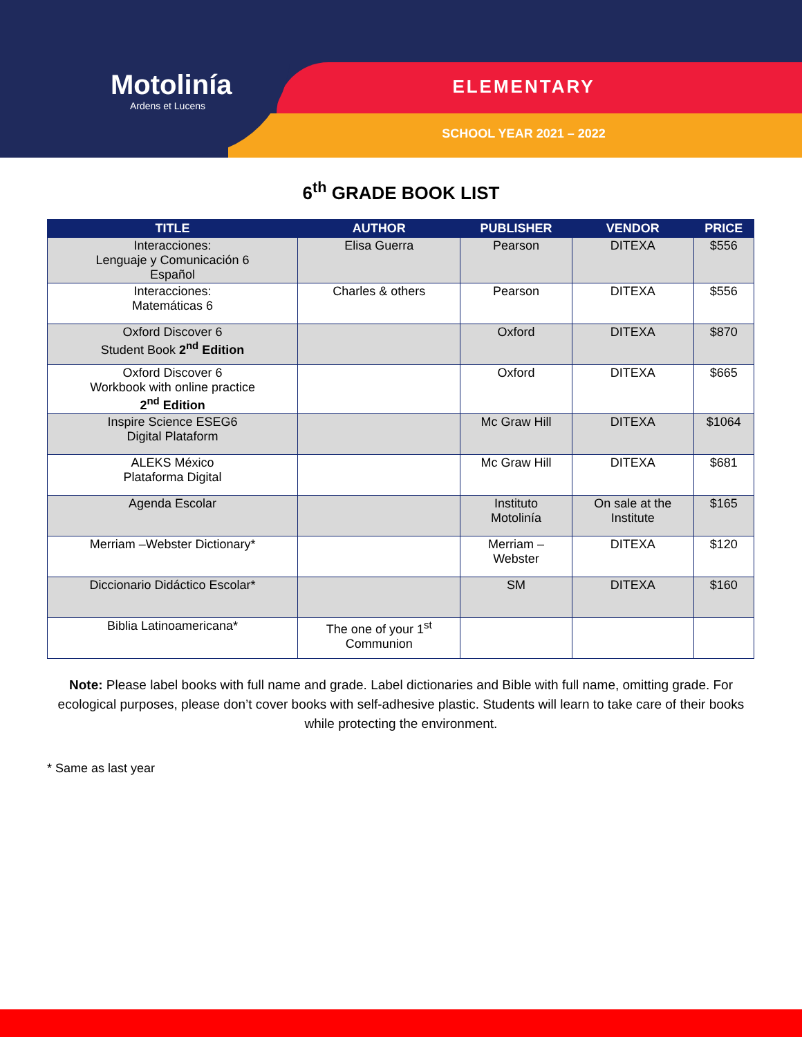Motolinía
Ardens et Lucens
ELEMENTARY
SCHOOL YEAR 2021 – 2022
6<sup>th</sup> GRADE BOOK LIST
| TITLE | AUTHOR | PUBLISHER | VENDOR | PRICE |
| --- | --- | --- | --- | --- |
| Interacciones: Lenguaje y Comunicación 6 Español | Elisa Guerra | Pearson | DITEXA | $556 |
| Interacciones: Matemáticas 6 | Charles & others | Pearson | DITEXA | $556 |
| Oxford Discover 6 Student Book 2<sup>nd</sup> Edition | | Oxford | DITEXA | $870 |
| Oxford Discover 6 Workbook with online practice 2<sup>nd</sup> Edition | | Oxford | DITEXA | $665 |
| Inspire Science ESEG6 Digital Plataform | | Mc Graw Hill | DITEXA | $1064 |
| ALEKS México Plataforma Digital | | Mc Graw Hill | DITEXA | $681 |
| Agenda Escolar | | Instituto Motolinía | On sale at the Institute | $165 |
| Merriam –Webster Dictionary* | | Merriam – Webster | DITEXA | $120 |
| Diccionario Didáctico Escolar* | | SM | DITEXA | $160 |
| Biblia Latinoamericana* | The one of your 1<sup>st</sup> Communion | | | |
Note: Please label books with full name and grade. Label dictionaries and Bible with full name, omitting grade. For ecological purposes, please don’t cover books with self-adhesive plastic. Students will learn to take care of their books while protecting the environment.
* Same as last year